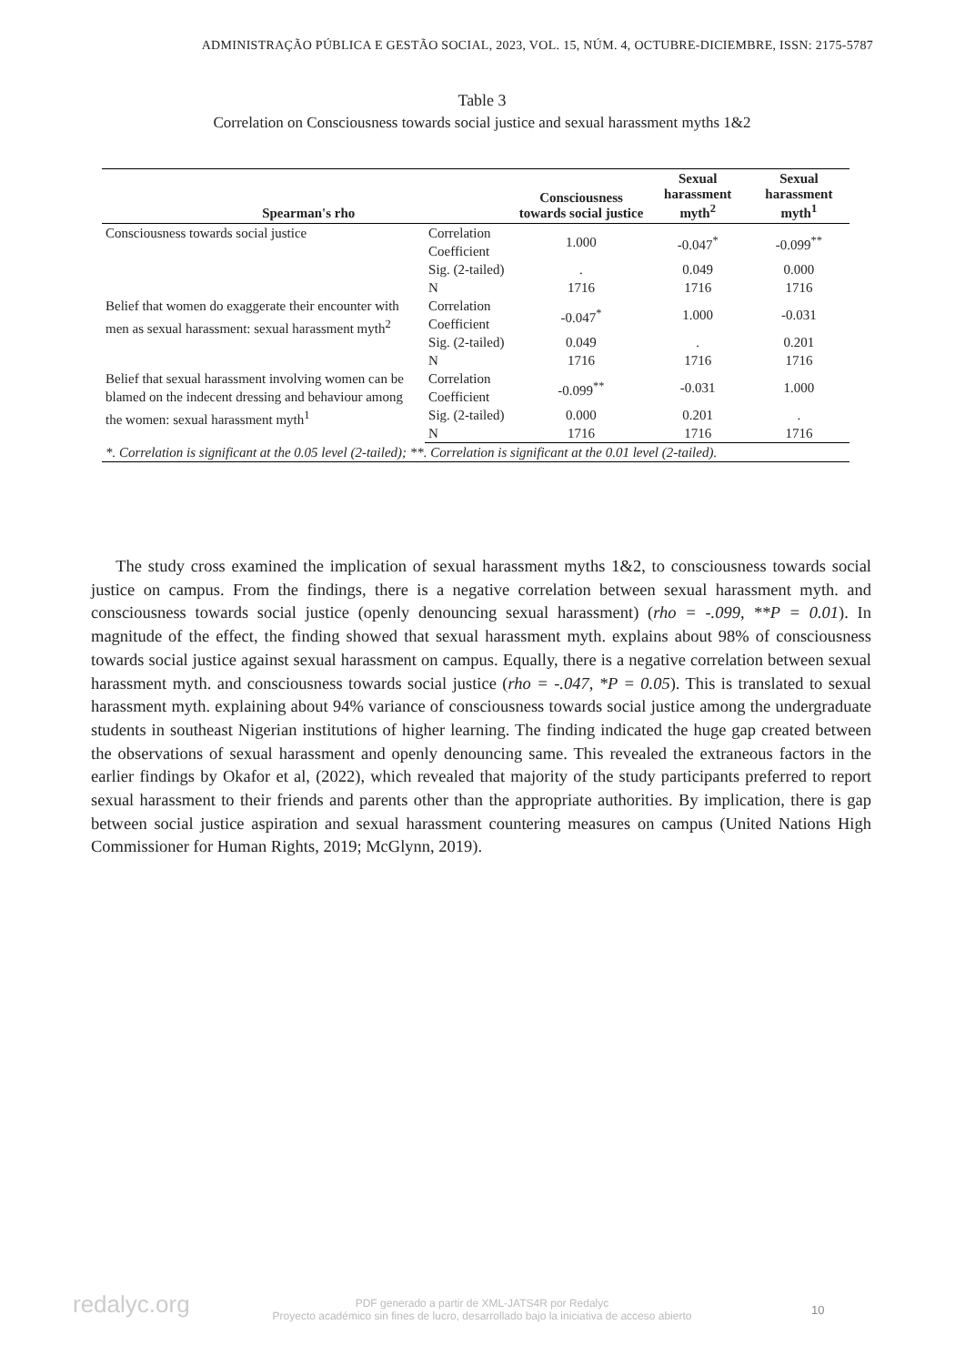ADMINISTRAÇÃO PÚBLICA E GESTÃO SOCIAL, 2023, VOL. 15, NÚM. 4, OCTUBRE-DICIEMBRE, ISSN: 2175-5787
Table 3
Correlation on Consciousness towards social justice and sexual harassment myths 1&2
| Spearman's rho | | Consciousness towards social justice | Sexual harassment myth<sup>2</sup> | Sexual harassment myth<sup>1</sup> |
| --- | --- | --- | --- | --- |
| Consciousness towards social justice | Correlation Coefficient | 1.000 | -0.047<sup>*</sup> | -0.099<sup>**</sup> |
| | Sig. (2-tailed) | . | 0.049 | 0.000 |
| | N | 1716 | 1716 | 1716 |
| Belief that women do exaggerate their encounter with men as sexual harassment: sexual harassment myth<sup>2</sup> | Correlation Coefficient | -0.047<sup>*</sup> | 1.000 | -0.031 |
| | Sig. (2-tailed) | 0.049 | . | 0.201 |
| | N | 1716 | 1716 | 1716 |
| Belief that sexual harassment involving women can be blamed on the indecent dressing and behaviour among the women: sexual harassment myth<sup>1</sup> | Correlation Coefficient | -0.099<sup>**</sup> | -0.031 | 1.000 |
| | Sig. (2-tailed) | 0.000 | 0.201 | . |
| | N | 1716 | 1716 | 1716 |
| *. Correlation is significant at the 0.05 level (2-tailed); **. Correlation is significant at the 0.01 level (2-tailed). | | | | |
The study cross examined the implication of sexual harassment myths 1&2, to consciousness towards social justice on campus. From the findings, there is a negative correlation between sexual harassment myth. and consciousness towards social justice (openly denouncing sexual harassment) (rho = -.099, **P = 0.01). In magnitude of the effect, the finding showed that sexual harassment myth. explains about 98% of consciousness towards social justice against sexual harassment on campus. Equally, there is a negative correlation between sexual harassment myth. and consciousness towards social justice (rho = -.047, *P = 0.05). This is translated to sexual harassment myth. explaining about 94% variance of consciousness towards social justice among the undergraduate students in southeast Nigerian institutions of higher learning. The finding indicated the huge gap created between the observations of sexual harassment and openly denouncing same. This revealed the extraneous factors in the earlier findings by Okafor et al, (2022), which revealed that majority of the study participants preferred to report sexual harassment to their friends and parents other than the appropriate authorities. By implication, there is gap between social justice aspiration and sexual harassment countering measures on campus (United Nations High Commissioner for Human Rights, 2019; McGlynn, 2019).
redalyc.org
PDF generado a partir de XML-JATS4R por Redalyc
Proyecto académico sin fines de lucro, desarrollado bajo la iniciativa de acceso abierto
10